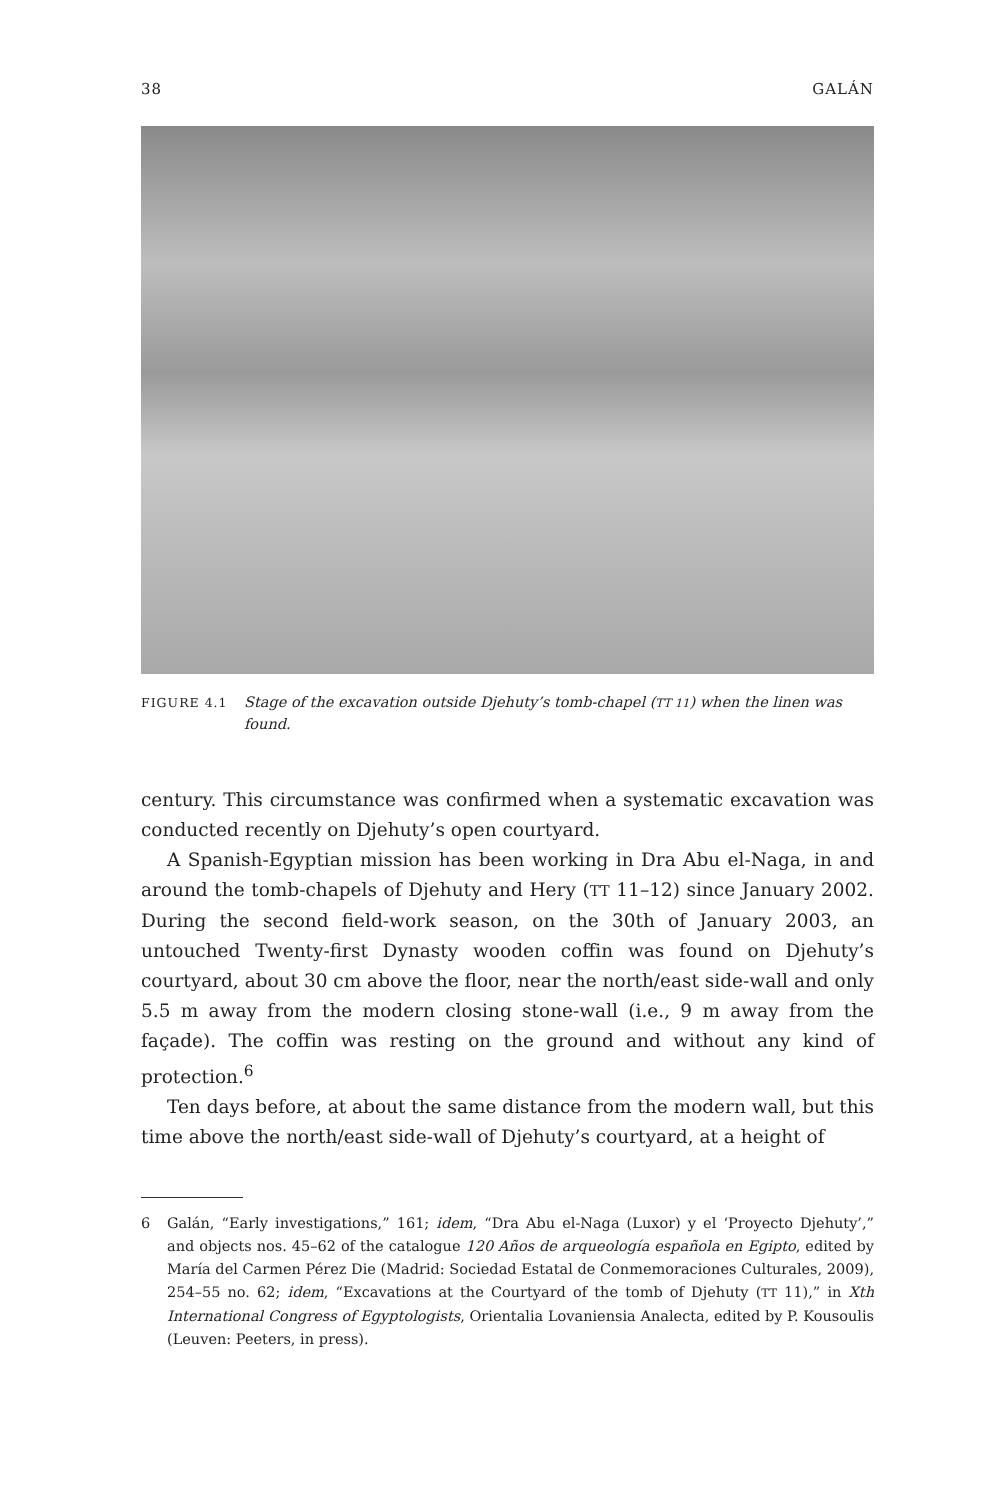38 GALÁN
FIGURE 4.1 Stage of the excavation outside Djehuty’s tomb-chapel (TT 11) when the linen was found.
century. This circumstance was confirmed when a systematic excavation was conducted recently on Djehuty’s open courtyard.
A Spanish-Egyptian mission has been working in Dra Abu el-Naga, in and around the tomb-chapels of Djehuty and Hery (TT 11–12) since January 2002. During the second field-work season, on the 30th of January 2003, an untouched Twenty-first Dynasty wooden coffin was found on Djehuty’s courtyard, about 30 cm above the floor, near the north/east side-wall and only 5.5 m away from the modern closing stone-wall (i.e., 9 m away from the façade). The coffin was resting on the ground and without any kind of protection.<sup>6</sup>
Ten days before, at about the same distance from the modern wall, but this time above the north/east side-wall of Djehuty’s courtyard, at a height of
6 Galán, “Early investigations,” 161; idem, “Dra Abu el-Naga (Luxor) y el ‘Proyecto Djehuty’,” and objects nos. 45–62 of the catalogue 120 Años de arqueología española en Egipto, edited by María del Carmen Pérez Die (Madrid: Sociedad Estatal de Conmemoraciones Culturales, 2009), 254–55 no. 62; idem, “Excavations at the Courtyard of the tomb of Djehuty (TT 11),” in Xth International Congress of Egyptologists, Orientalia Lovaniensia Analecta, edited by P. Kousoulis (Leuven: Peeters, in press).